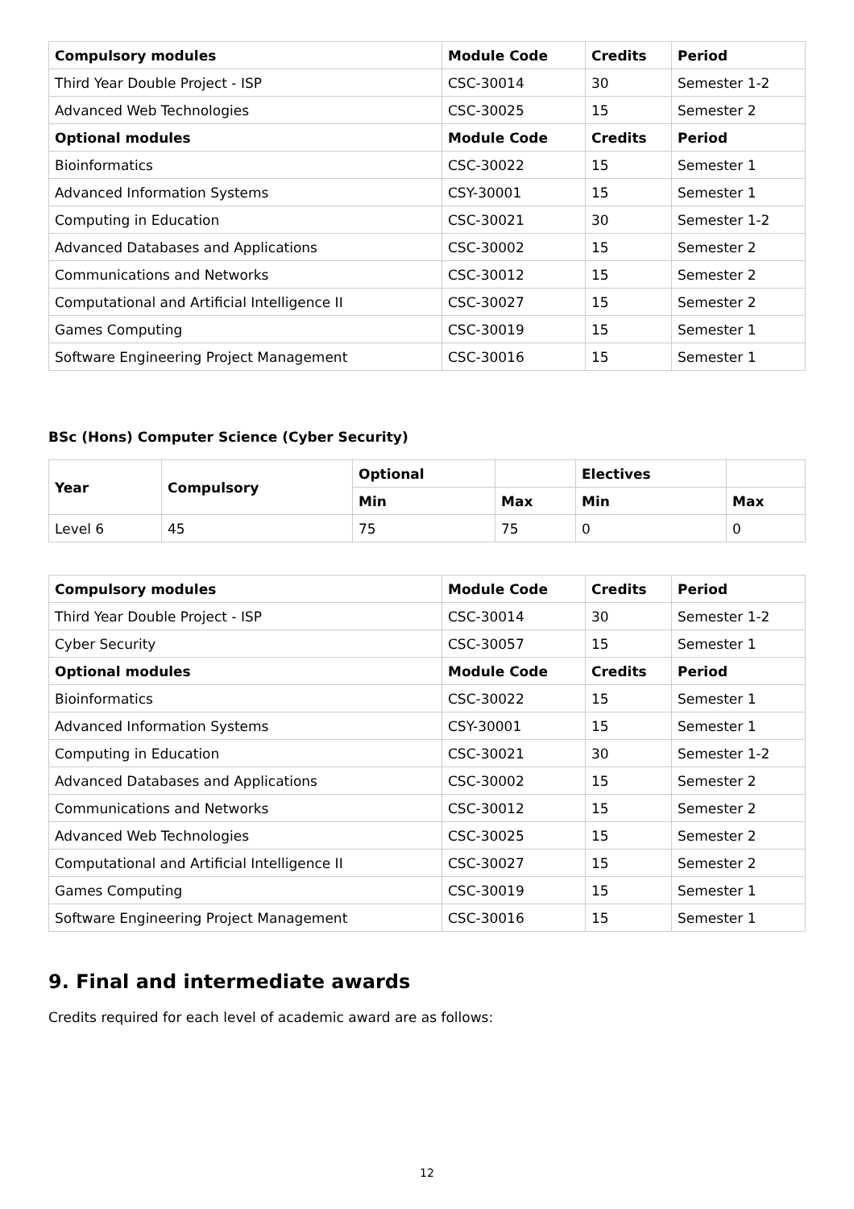| Compulsory modules | Module Code | Credits | Period |
| --- | --- | --- | --- |
| Third Year Double Project - ISP | CSC-30014 | 30 | Semester 1-2 |
| Advanced Web Technologies | CSC-30025 | 15 | Semester 2 |
| Optional modules | Module Code | Credits | Period |
| Bioinformatics | CSC-30022 | 15 | Semester 1 |
| Advanced Information Systems | CSY-30001 | 15 | Semester 1 |
| Computing in Education | CSC-30021 | 30 | Semester 1-2 |
| Advanced Databases and Applications | CSC-30002 | 15 | Semester 2 |
| Communications and Networks | CSC-30012 | 15 | Semester 2 |
| Computational and Artificial Intelligence II | CSC-30027 | 15 | Semester 2 |
| Games Computing | CSC-30019 | 15 | Semester 1 |
| Software Engineering Project Management | CSC-30016 | 15 | Semester 1 |
BSc (Hons) Computer Science (Cyber Security)
| Year | Compulsory | Optional | | Electives | |
| --- | --- | --- | --- | --- | --- |
| | | Min | Max | Min | Max |
| Level 6 | 45 | 75 | 75 | 0 | 0 |
| Compulsory modules | Module Code | Credits | Period |
| --- | --- | --- | --- |
| Third Year Double Project - ISP | CSC-30014 | 30 | Semester 1-2 |
| Cyber Security | CSC-30057 | 15 | Semester 1 |
| Optional modules | Module Code | Credits | Period |
| Bioinformatics | CSC-30022 | 15 | Semester 1 |
| Advanced Information Systems | CSY-30001 | 15 | Semester 1 |
| Computing in Education | CSC-30021 | 30 | Semester 1-2 |
| Advanced Databases and Applications | CSC-30002 | 15 | Semester 2 |
| Communications and Networks | CSC-30012 | 15 | Semester 2 |
| Advanced Web Technologies | CSC-30025 | 15 | Semester 2 |
| Computational and Artificial Intelligence II | CSC-30027 | 15 | Semester 2 |
| Games Computing | CSC-30019 | 15 | Semester 1 |
| Software Engineering Project Management | CSC-30016 | 15 | Semester 1 |
9. Final and intermediate awards
Credits required for each level of academic award are as follows:
12